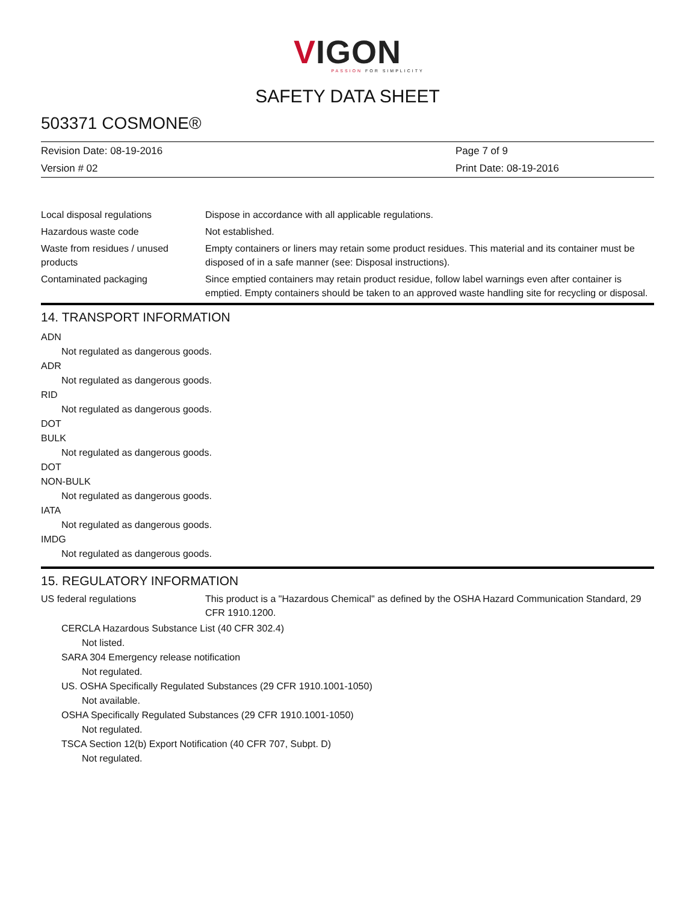VIGON
PASSION FOR SIMPLICITY
SAFETY DATA SHEET
503371 COSMONE®
Revision Date: 08-19-2016
Version # 02
Page 7 of 9
Print Date: 08-19-2016
Local disposal regulations Dispose in accordance with all applicable regulations.
Hazardous waste code Not established.
Waste from residues / unused products
Empty containers or liners may retain some product residues. This material and its container must be disposed of in a safe manner (see: Disposal instructions).
Contaminated packaging Since emptied containers may retain product residue, follow label warnings even after container is emptied. Empty containers should be taken to an approved waste handling site for recycling or disposal.
14. TRANSPORT INFORMATION
ADN
Not regulated as dangerous goods.
ADR
Not regulated as dangerous goods.
RID
Not regulated as dangerous goods.
DOT
BULK
Not regulated as dangerous goods.
DOT
NON-BULK
Not regulated as dangerous goods.
IATA
Not regulated as dangerous goods.
IMDG
Not regulated as dangerous goods.
15. REGULATORY INFORMATION
US federal regulations This product is a "Hazardous Chemical" as defined by the OSHA Hazard Communication Standard, 29 CFR 1910.1200.
CERCLA Hazardous Substance List (40 CFR 302.4)
Not listed.
SARA 304 Emergency release notification
Not regulated.
US. OSHA Specifically Regulated Substances (29 CFR 1910.1001-1050)
Not available.
OSHA Specifically Regulated Substances (29 CFR 1910.1001-1050)
Not regulated.
TSCA Section 12(b) Export Notification (40 CFR 707, Subpt. D)
Not regulated.